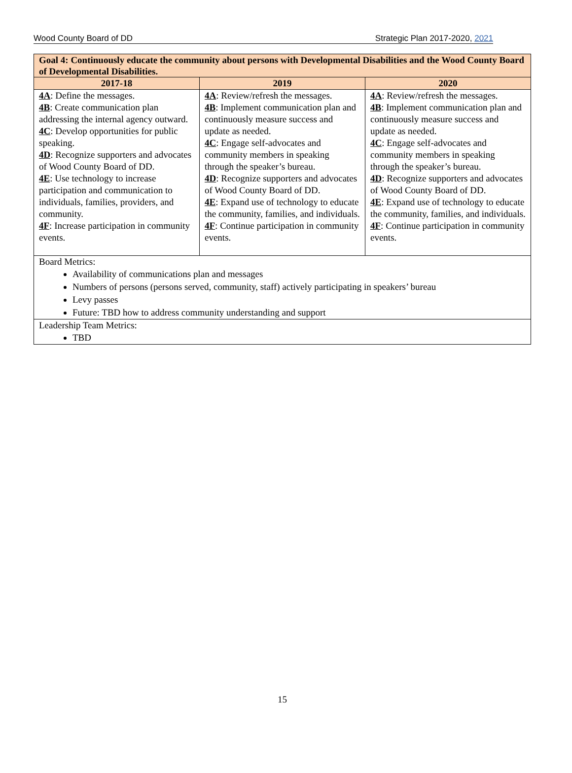Wood County Board of DD Strategic Plan 2017-2020, 2021
| Goal 4: Continuously educate the community about persons with Developmental Disabilities and the Wood County Board of Developmental Disabilities. | | |
| --- | --- | --- |
| 2017-18 | 2019 | 2020 |
| 4A : Define the messages. 4B : Create communication plan addressing the internal agency outward. 4C : Develop opportunities for public speaking. 4D : Recognize supporters and advocates of Wood County Board of DD. 4E : Use technology to increase participation and communication to individuals, families, providers, and community. 4F : Increase participation in community events. | 4A : Review/refresh the messages. 4B : Implement communication plan and continuously measure success and update as needed. 4C : Engage self-advocates and community members in speaking through the speaker’s bureau. 4D : Recognize supporters and advocates of Wood County Board of DD. 4E : Expand use of technology to educate the community, families, and individuals. 4F : Continue participation in community events. | 4A : Review/refresh the messages. 4B : Implement communication plan and continuously measure success and update as needed. 4C : Engage self-advocates and community members in speaking through the speaker’s bureau. 4D : Recognize supporters and advocates of Wood County Board of DD. 4E : Expand use of technology to educate the community, families, and individuals. 4F : Continue participation in community events. |
| Board Metrics: Availability of communications plan and messages Numbers of persons (persons served, community, staff) actively participating in speakers’ bureau Levy passes Future: TBD how to address community understanding and support | | |
| Leadership Team Metrics: TBD | | |
15